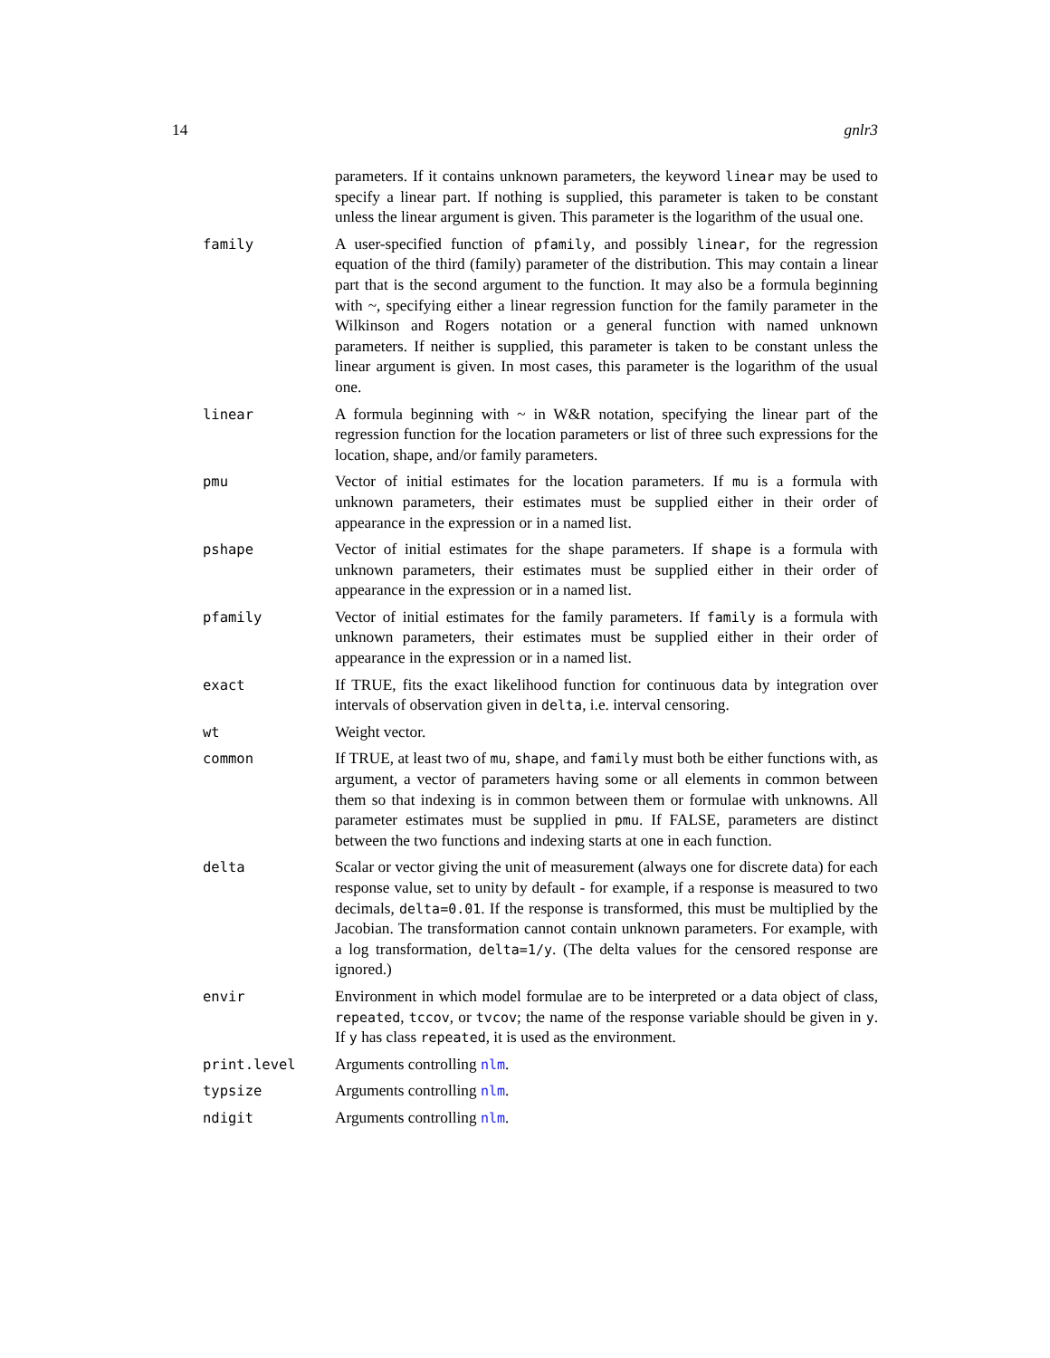14 gnlr3
| | parameters. If it contains unknown parameters, the keyword linear may be used to specify a linear part. If nothing is supplied, this parameter is taken to be constant unless the linear argument is given. This parameter is the logarithm of the usual one. |
| family | A user-specified function of pfamily , and possibly linear , for the regression equation of the third (family) parameter of the distribution. This may contain a linear part that is the second argument to the function. It may also be a formula beginning with ~, specifying either a linear regression function for the family parameter in the Wilkinson and Rogers notation or a general function with named unknown parameters. If neither is supplied, this parameter is taken to be constant unless the linear argument is given. In most cases, this parameter is the logarithm of the usual one. |
| linear | A formula beginning with ~ in W&R notation, specifying the linear part of the regression function for the location parameters or list of three such expressions for the location, shape, and/or family parameters. |
| pmu | Vector of initial estimates for the location parameters. If mu is a formula with unknown parameters, their estimates must be supplied either in their order of appearance in the expression or in a named list. |
| pshape | Vector of initial estimates for the shape parameters. If shape is a formula with unknown parameters, their estimates must be supplied either in their order of appearance in the expression or in a named list. |
| pfamily | Vector of initial estimates for the family parameters. If family is a formula with unknown parameters, their estimates must be supplied either in their order of appearance in the expression or in a named list. |
| exact | If TRUE, fits the exact likelihood function for continuous data by integration over intervals of observation given in delta , i.e. interval censoring. |
| wt | Weight vector. |
| common | If TRUE, at least two of mu , shape , and family must both be either functions with, as argument, a vector of parameters having some or all elements in common between them so that indexing is in common between them or formulae with unknowns. All parameter estimates must be supplied in pmu . If FALSE, parameters are distinct between the two functions and indexing starts at one in each function. |
| delta | Scalar or vector giving the unit of measurement (always one for discrete data) for each response value, set to unity by default - for example, if a response is measured to two decimals, delta=0.01 . If the response is transformed, this must be multiplied by the Jacobian. The transformation cannot contain unknown parameters. For example, with a log transformation, delta=1/y . (The delta values for the censored response are ignored.) |
| envir | Environment in which model formulae are to be interpreted or a data object of class, repeated , tccov , or tvcov ; the name of the response variable should be given in y . If y has class repeated , it is used as the environment. |
| print.level | Arguments controlling nlm . |
| typsize | Arguments controlling nlm . |
| ndigit | Arguments controlling nlm . |